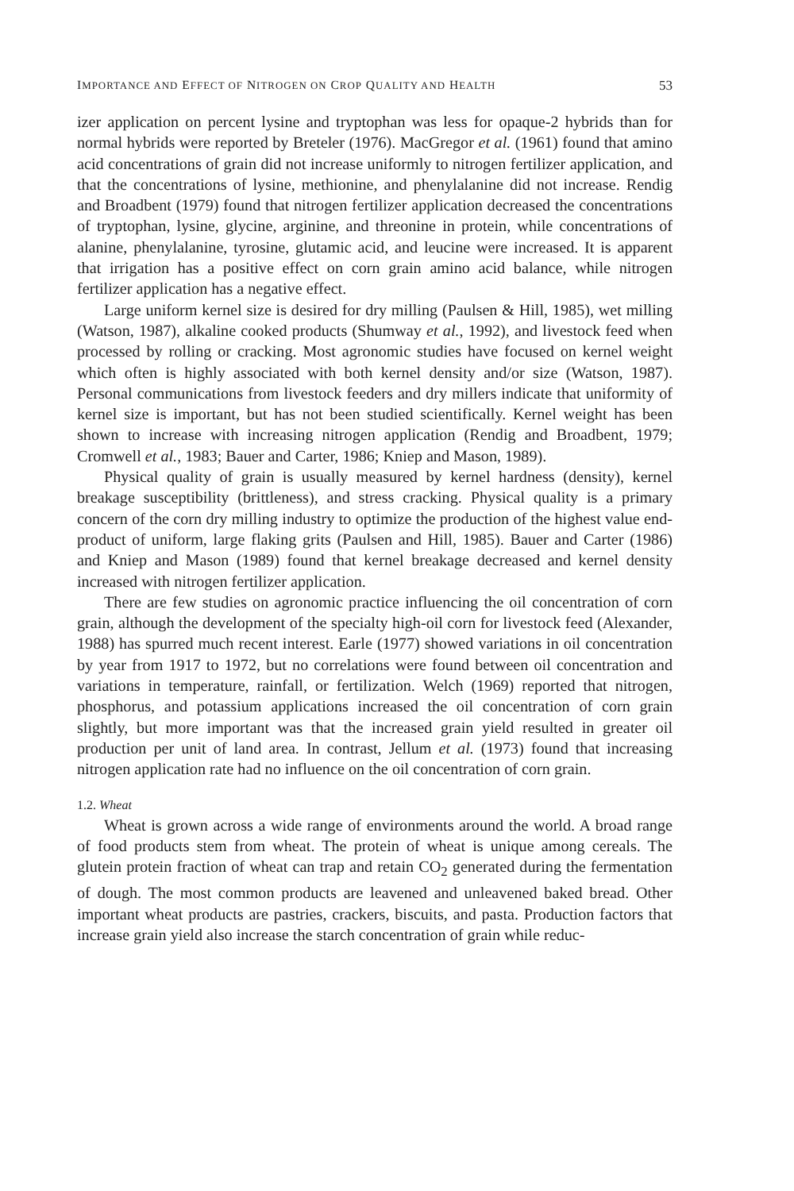IMPORTANCE AND EFFECT OF NITROGEN ON CROP QUALITY AND HEALTH 53
izer application on percent lysine and tryptophan was less for opaque-2 hybrids than for normal hybrids were reported by Breteler (1976). MacGregor et al. (1961) found that amino acid concentrations of grain did not increase uniformly to nitrogen fertilizer application, and that the concentrations of lysine, methionine, and phenylalanine did not increase. Rendig and Broadbent (1979) found that nitrogen fertilizer application decreased the concentrations of tryptophan, lysine, glycine, arginine, and threonine in protein, while concentrations of alanine, phenylalanine, tyrosine, glutamic acid, and leucine were increased. It is apparent that irrigation has a positive effect on corn grain amino acid balance, while nitrogen fertilizer application has a negative effect.
Large uniform kernel size is desired for dry milling (Paulsen & Hill, 1985), wet milling (Watson, 1987), alkaline cooked products (Shumway et al., 1992), and livestock feed when processed by rolling or cracking. Most agronomic studies have focused on kernel weight which often is highly associated with both kernel density and/or size (Watson, 1987). Personal communications from livestock feeders and dry millers indicate that uniformity of kernel size is important, but has not been studied scientifically. Kernel weight has been shown to increase with increasing nitrogen application (Rendig and Broadbent, 1979; Cromwell et al., 1983; Bauer and Carter, 1986; Kniep and Mason, 1989).
Physical quality of grain is usually measured by kernel hardness (density), kernel breakage susceptibility (brittleness), and stress cracking. Physical quality is a primary concern of the corn dry milling industry to optimize the production of the highest value end-product of uniform, large flaking grits (Paulsen and Hill, 1985). Bauer and Carter (1986) and Kniep and Mason (1989) found that kernel breakage decreased and kernel density increased with nitrogen fertilizer application.
There are few studies on agronomic practice influencing the oil concentration of corn grain, although the development of the specialty high-oil corn for livestock feed (Alexander, 1988) has spurred much recent interest. Earle (1977) showed variations in oil concentration by year from 1917 to 1972, but no correlations were found between oil concentration and variations in temperature, rainfall, or fertilization. Welch (1969) reported that nitrogen, phosphorus, and potassium applications increased the oil concentration of corn grain slightly, but more important was that the increased grain yield resulted in greater oil production per unit of land area. In contrast, Jellum et al. (1973) found that increasing nitrogen application rate had no influence on the oil concentration of corn grain.
1.2. Wheat
Wheat is grown across a wide range of environments around the world. A broad range of food products stem from wheat. The protein of wheat is unique among cereals. The glutein protein fraction of wheat can trap and retain CO<sub>2</sub> generated during the fermentation of dough. The most common products are leavened and unleavened baked bread. Other important wheat products are pastries, crackers, biscuits, and pasta. Production factors that increase grain yield also increase the starch concentration of grain while reduc-